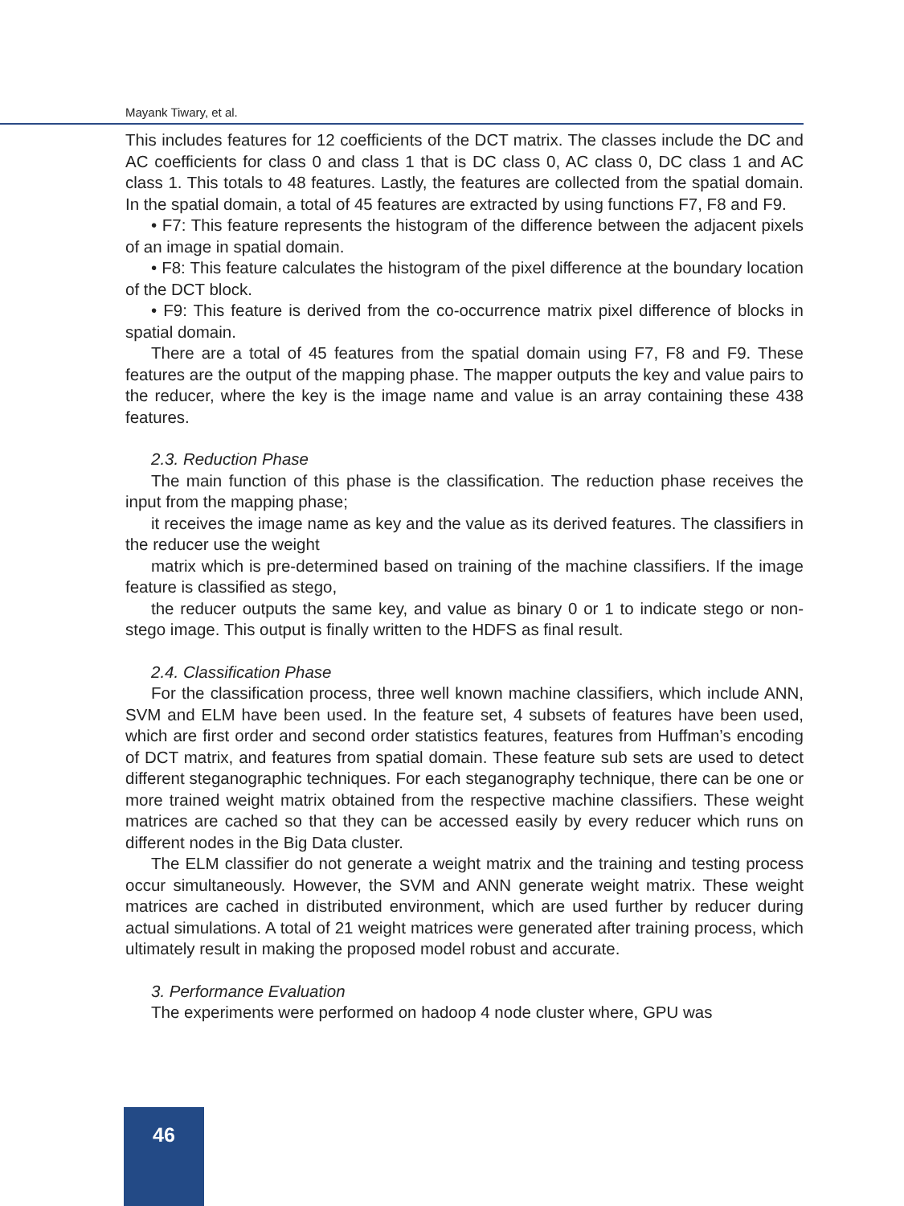Mayank Tiwary, et al.
This includes features for 12 coefficients of the DCT matrix. The classes include the DC and AC coefficients for class 0 and class 1 that is DC class 0, AC class 0, DC class 1 and AC class 1. This totals to 48 features. Lastly, the features are collected from the spatial domain. In the spatial domain, a total of 45 features are extracted by using functions F7, F8 and F9.
• F7: This feature represents the histogram of the difference between the adjacent pixels of an image in spatial domain.
• F8: This feature calculates the histogram of the pixel difference at the boundary location of the DCT block.
• F9: This feature is derived from the co-occurrence matrix pixel difference of blocks in spatial domain.
There are a total of 45 features from the spatial domain using F7, F8 and F9. These features are the output of the mapping phase. The mapper outputs the key and value pairs to the reducer, where the key is the image name and value is an array containing these 438 features.
2.3. Reduction Phase
The main function of this phase is the classification. The reduction phase receives the input from the mapping phase;
it receives the image name as key and the value as its derived features. The classifiers in the reducer use the weight
matrix which is pre-determined based on training of the machine classifiers. If the image feature is classified as stego,
the reducer outputs the same key, and value as binary 0 or 1 to indicate stego or non-stego image. This output is finally written to the HDFS as final result.
2.4. Classification Phase
For the classification process, three well known machine classifiers, which include ANN, SVM and ELM have been used. In the feature set, 4 subsets of features have been used, which are first order and second order statistics features, features from Huffman’s encoding of DCT matrix, and features from spatial domain. These feature sub sets are used to detect different steganographic techniques. For each steganography technique, there can be one or more trained weight matrix obtained from the respective machine classifiers. These weight matrices are cached so that they can be accessed easily by every reducer which runs on different nodes in the Big Data cluster.
The ELM classifier do not generate a weight matrix and the training and testing process occur simultaneously. However, the SVM and ANN generate weight matrix. These weight matrices are cached in distributed environment, which are used further by reducer during actual simulations. A total of 21 weight matrices were generated after training process, which ultimately result in making the proposed model robust and accurate.
3. Performance Evaluation
The experiments were performed on hadoop 4 node cluster where, GPU was
46